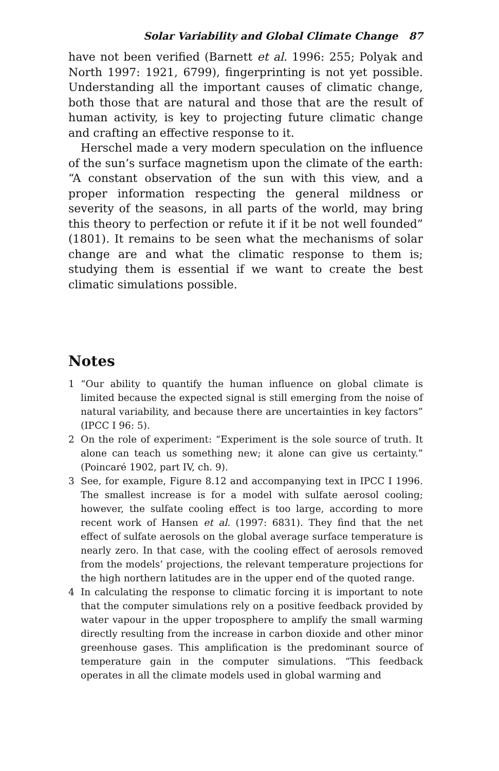Solar Variability and Global Climate Change 87
have not been verified (Barnett et al. 1996: 255; Polyak and North 1997: 1921, 6799), fingerprinting is not yet possible. Understanding all the important causes of climatic change, both those that are natural and those that are the result of human activity, is key to projecting future climatic change and crafting an effective response to it.
Herschel made a very modern speculation on the influence of the sun’s surface magnetism upon the climate of the earth: “A constant observation of the sun with this view, and a proper information respecting the general mildness or severity of the seasons, in all parts of the world, may bring this theory to perfection or refute it if it be not well founded” (1801). It remains to be seen what the mechanisms of solar change are and what the climatic response to them is; studying them is essential if we want to create the best climatic simulations possible.
Notes
1 “Our ability to quantify the human influence on global climate is limited because the expected signal is still emerging from the noise of natural variability, and because there are uncertainties in key factors” (IPCC I 96: 5).
2 On the role of experiment: “Experiment is the sole source of truth. It alone can teach us something new; it alone can give us certainty.” (Poincaré 1902, part IV, ch. 9).
3 See, for example, Figure 8.12 and accompanying text in IPCC I 1996. The smallest increase is for a model with sulfate aerosol cooling; however, the sulfate cooling effect is too large, according to more recent work of Hansen et al. (1997: 6831). They find that the net effect of sulfate aerosols on the global average surface temperature is nearly zero. In that case, with the cooling effect of aerosols removed from the models’ projections, the relevant temperature projections for the high northern latitudes are in the upper end of the quoted range.
4 In calculating the response to climatic forcing it is important to note that the computer simulations rely on a positive feedback provided by water vapour in the upper troposphere to amplify the small warming directly resulting from the increase in carbon dioxide and other minor greenhouse gases. This amplification is the predominant source of temperature gain in the computer simulations. “This feedback operates in all the climate models used in global warming and